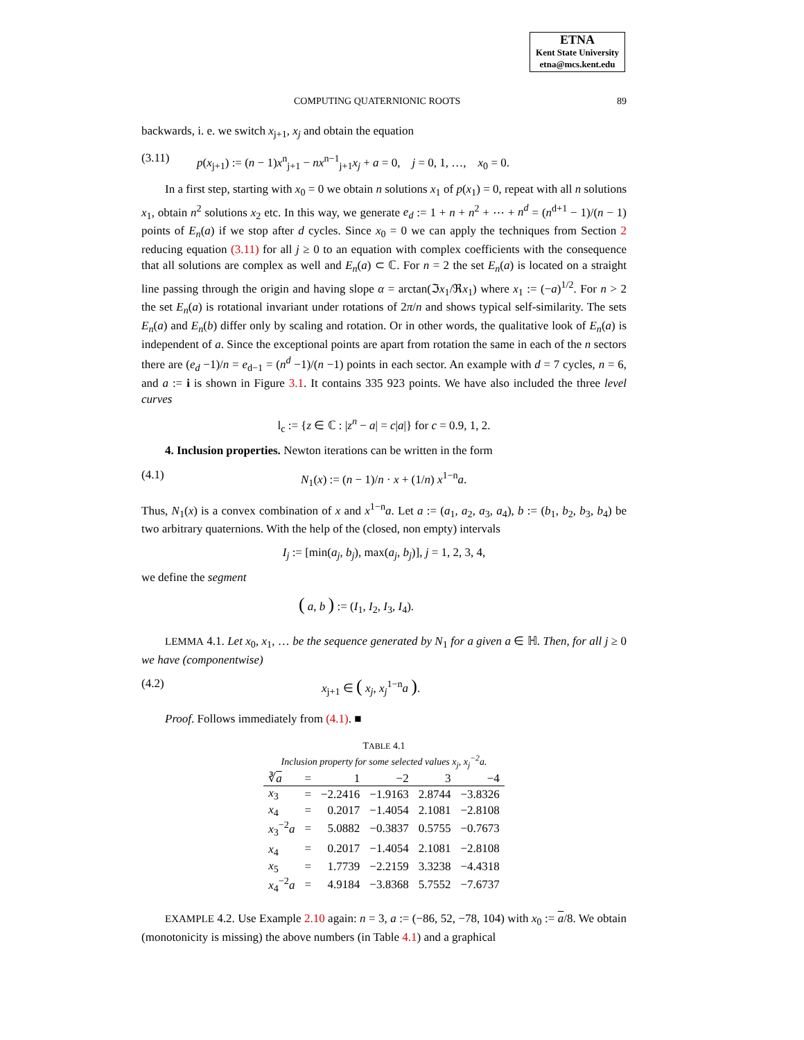ETNA
Kent State University
etna@mcs.kent.edu
COMPUTING QUATERNIONIC ROOTS 89
backwards, i. e. we switch x<sub>j+1</sub>, x<sub>j</sub> and obtain the equation
(3.11) p(x<sub>j+1</sub>) := (n − 1)x<sup>n</sup><sub>j+1</sub> − nx<sup>n−1</sup><sub>j+1</sub>x<sub>j</sub> + a = 0, j = 0, 1, …, x<sub>0</sub> = 0.
In a first step, starting with x<sub>0</sub> = 0 we obtain n solutions x<sub>1</sub> of p(x<sub>1</sub>) = 0, repeat with all n solutions x<sub>1</sub>, obtain n<sup>2</sup> solutions x<sub>2</sub> etc. In this way, we generate e<sub>d</sub> := 1 + n + n<sup>2</sup> + ⋯ + n<sup>d</sup> = (n<sup>d+1</sup> − 1)/(n − 1) points of E<sub>n</sub>(a) if we stop after d cycles. Since x<sub>0</sub> = 0 we can apply the techniques from Section 2 reducing equation (3.11) for all j ≥ 0 to an equation with complex coefficients with the consequence that all solutions are complex as well and E<sub>n</sub>(a) ⊂ ℂ. For n = 2 the set E<sub>n</sub>(a) is located on a straight line passing through the origin and having slope α = arctan(ℑx<sub>1</sub>/ℜx<sub>1</sub>) where x<sub>1</sub> := (−a)<sup>1/2</sup>. For n > 2 the set E<sub>n</sub>(a) is rotational invariant under rotations of 2π/n and shows typical self-similarity. The sets E<sub>n</sub>(a) and E<sub>n</sub>(b) differ only by scaling and rotation. Or in other words, the qualitative look of E<sub>n</sub>(a) is independent of a. Since the exceptional points are apart from rotation the same in each of the n sectors there are (e<sub>d</sub> −1)/n = e<sub>d−1</sub> = (n<sup>d</sup> −1)/(n −1) points in each sector. An example with d = 7 cycles, n = 6, and a := i is shown in Figure 3.1. It contains 335 923 points. We have also included the three level curves
l<sub>c</sub> := {z ∈ ℂ : |z<sup>n</sup> − a| = c|a|} for c = 0.9, 1, 2.
4. Inclusion properties. Newton iterations can be written in the form
(4.1) N<sub>1</sub>(x) := (n − 1)/n · x + (1/n) x<sup>1−n</sup>a.
Thus, N<sub>1</sub>(x) is a convex combination of x and x<sup>1−n</sup>a. Let a := (a<sub>1</sub>, a<sub>2</sub>, a<sub>3</sub>, a<sub>4</sub>), b := (b<sub>1</sub>, b<sub>2</sub>, b<sub>3</sub>, b<sub>4</sub>) be two arbitrary quaternions. With the help of the (closed, non empty) intervals
I<sub>j</sub> := [min(a<sub>j</sub>, b<sub>j</sub>), max(a<sub>j</sub>, b<sub>j</sub>)], j = 1, 2, 3, 4,
we define the segment
( a, b ) := (I<sub>1</sub>, I<sub>2</sub>, I<sub>3</sub>, I<sub>4</sub>).
LEMMA 4.1. Let x<sub>0</sub>, x<sub>1</sub>, … be the sequence generated by N<sub>1</sub> for a given a ∈ ℍ. Then, for all j ≥ 0 we have (componentwise)
(4.2) x<sub>j+1</sub> ∈ ( x<sub>j</sub>, x<sub>j</sub><sup>1−n</sup>a ).
Proof. Follows immediately from (4.1). ■
TABLE 4.1
Inclusion property for some selected values x<sub>j</sub>, x<sub>j</sub><sup>−2</sup>a.
| ∛ a | = | 1 | −2 | 3 | −4 |
| --- | --- | --- | --- | --- | --- |
| x<sub>3</sub> | = | −2.2416 | −1.9163 | 2.8744 | −3.8326 |
| x<sub>4</sub> | = | 0.2017 | −1.4054 | 2.1081 | −2.8108 |
| x<sub>3</sub><sup>−2</sup> a | = | 5.0882 | −0.3837 | 0.5755 | −0.7673 |
| x<sub>4</sub> | = | 0.2017 | −1.4054 | 2.1081 | −2.8108 |
| x<sub>5</sub> | = | 1.7739 | −2.2159 | 3.3238 | −4.4318 |
| x<sub>4</sub><sup>−2</sup> a | = | 4.9184 | −3.8368 | 5.7552 | −7.6737 |
EXAMPLE 4.2. Use Example 2.10 again: n = 3, a := (−86, 52, −78, 104) with x<sub>0</sub> := a/8. We obtain (monotonicity is missing) the above numbers (in Table 4.1) and a graphical